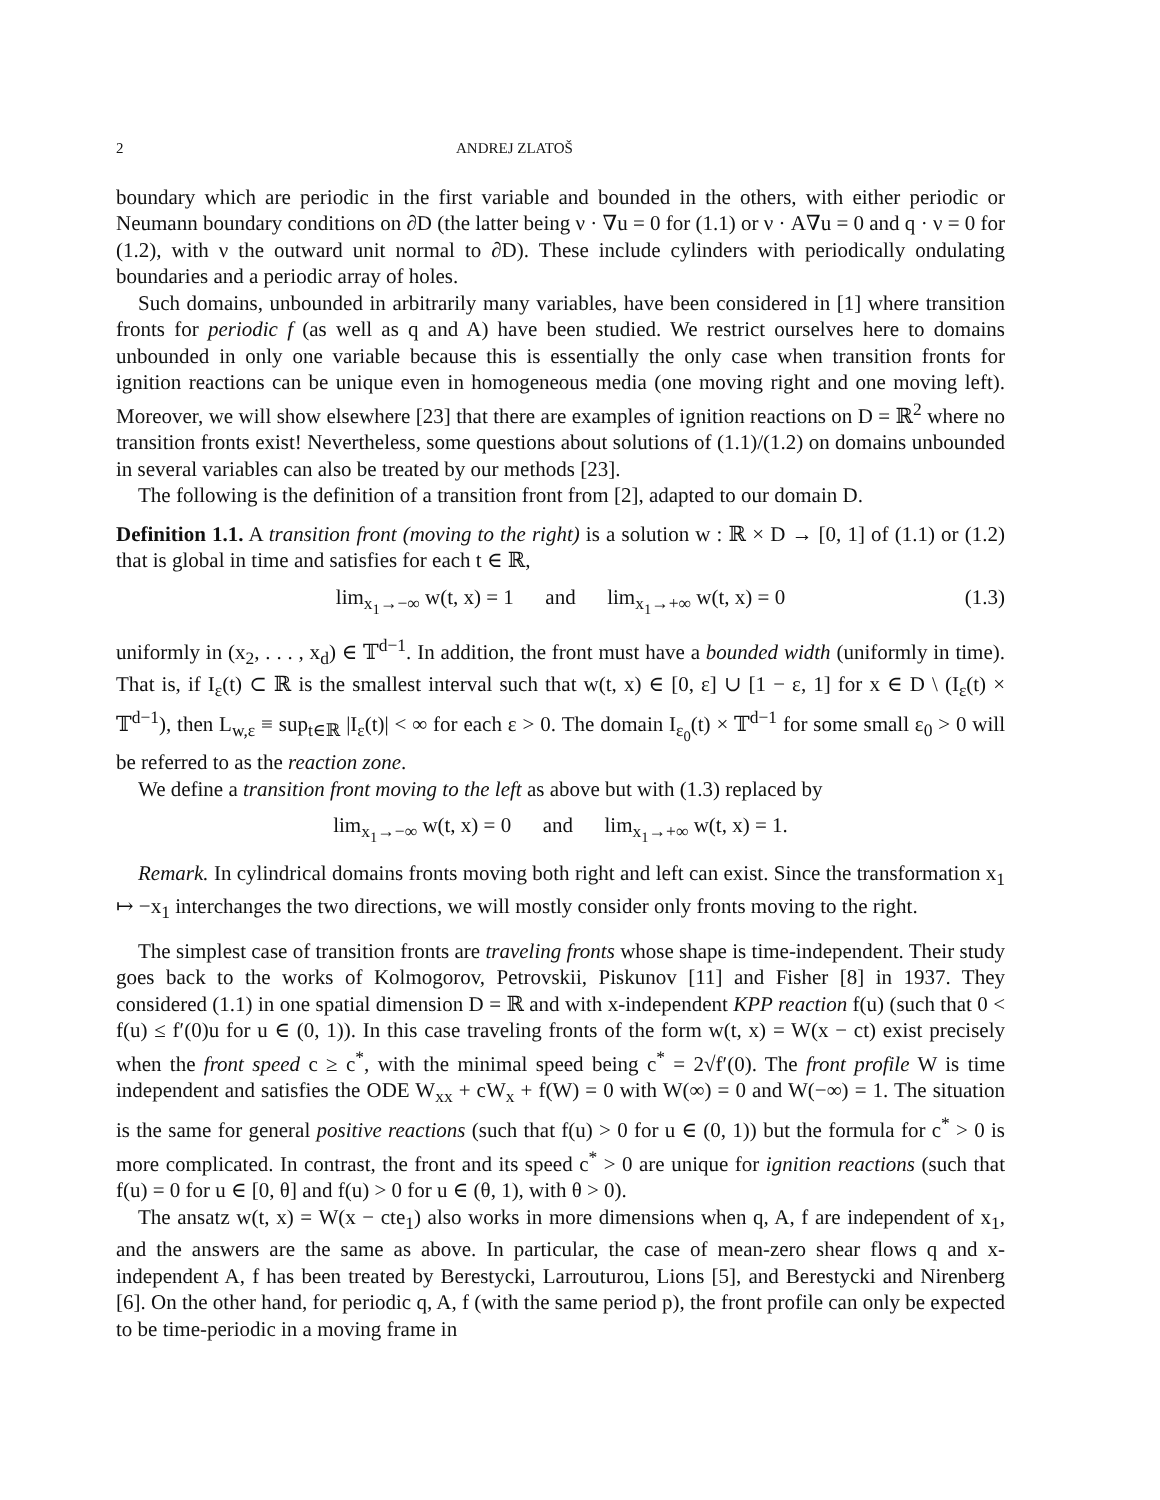2 ANDREJ ZLATOŠ
boundary which are periodic in the first variable and bounded in the others, with either periodic or Neumann boundary conditions on ∂D (the latter being ν · ∇u = 0 for (1.1) or ν · A∇u = 0 and q · ν = 0 for (1.2), with ν the outward unit normal to ∂D). These include cylinders with periodically ondulating boundaries and a periodic array of holes.
Such domains, unbounded in arbitrarily many variables, have been considered in [1] where transition fronts for periodic f (as well as q and A) have been studied. We restrict ourselves here to domains unbounded in only one variable because this is essentially the only case when transition fronts for ignition reactions can be unique even in homogeneous media (one moving right and one moving left). Moreover, we will show elsewhere [23] that there are examples of ignition reactions on D = ℝ<sup>2</sup> where no transition fronts exist! Nevertheless, some questions about solutions of (1.1)/(1.2) on domains unbounded in several variables can also be treated by our methods [23].
The following is the definition of a transition front from [2], adapted to our domain D.
Definition 1.1. A transition front (moving to the right) is a solution w : ℝ × D → [0, 1] of (1.1) or (1.2) that is global in time and satisfies for each t ∈ ℝ,
lim<sub>x<sub>1</sub>→−∞</sub> w(t, x) = 1 and lim<sub>x<sub>1</sub>→+∞</sub> w(t, x) = 0 (1.3)
uniformly in (x<sub>2</sub>, . . . , x<sub>d</sub>) ∈ 𝕋<sup>d−1</sup>. In addition, the front must have a bounded width (uniformly in time). That is, if I<sub>ε</sub>(t) ⊂ ℝ is the smallest interval such that w(t, x) ∈ [0, ε] ∪ [1 − ε, 1] for x ∈ D \ (I<sub>ε</sub>(t) × 𝕋<sup>d−1</sup>), then L<sub>w,ε</sub> ≡ sup<sub>t∈ℝ</sub> |I<sub>ε</sub>(t)| < ∞ for each ε > 0. The domain I<sub>ε<sub>0</sub></sub>(t) × 𝕋<sup>d−1</sup> for some small ε<sub>0</sub> > 0 will be referred to as the reaction zone.
We define a transition front moving to the left as above but with (1.3) replaced by
lim<sub>x<sub>1</sub>→−∞</sub> w(t, x) = 0 and lim<sub>x<sub>1</sub>→+∞</sub> w(t, x) = 1.
Remark. In cylindrical domains fronts moving both right and left can exist. Since the transformation x<sub>1</sub> ↦ −x<sub>1</sub> interchanges the two directions, we will mostly consider only fronts moving to the right.
The simplest case of transition fronts are traveling fronts whose shape is time-independent. Their study goes back to the works of Kolmogorov, Petrovskii, Piskunov [11] and Fisher [8] in 1937. They considered (1.1) in one spatial dimension D = ℝ and with x-independent KPP reaction f(u) (such that 0 < f(u) ≤ f′(0)u for u ∈ (0, 1)). In this case traveling fronts of the form w(t, x) = W(x − ct) exist precisely when the front speed c ≥ c<sup>*</sup>, with the minimal speed being c<sup>*</sup> = 2√f′(0). The front profile W is time independent and satisfies the ODE W<sub>xx</sub> + cW<sub>x</sub> + f(W) = 0 with W(∞) = 0 and W(−∞) = 1. The situation is the same for general positive reactions (such that f(u) > 0 for u ∈ (0, 1)) but the formula for c<sup>*</sup> > 0 is more complicated. In contrast, the front and its speed c<sup>*</sup> > 0 are unique for ignition reactions (such that f(u) = 0 for u ∈ [0, θ] and f(u) > 0 for u ∈ (θ, 1), with θ > 0).
The ansatz w(t, x) = W(x − cte<sub>1</sub>) also works in more dimensions when q, A, f are independent of x<sub>1</sub>, and the answers are the same as above. In particular, the case of mean-zero shear flows q and x-independent A, f has been treated by Berestycki, Larrouturou, Lions [5], and Berestycki and Nirenberg [6]. On the other hand, for periodic q, A, f (with the same period p), the front profile can only be expected to be time-periodic in a moving frame in